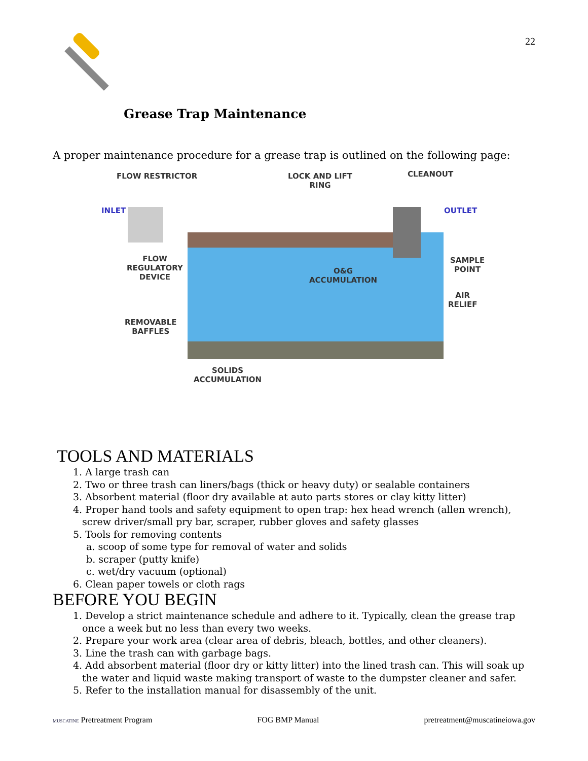22
Grease Trap Maintenance
A proper maintenance procedure for a grease trap is outlined on the following page:
FLOW RESTRICTOR
LOCK AND LIFT
RING
CLEANOUT
INLET OUTLET
FLOW
REGULATORY
DEVICE
O&G
ACCUMULATION
SAMPLE
POINT
AIR
RELIEF
REMOVABLE
BAFFLES
SOLIDS
ACCUMULATION
TOOLS AND MATERIALS
1. A large trash can
2. Two or three trash can liners/bags (thick or heavy duty) or sealable containers
3. Absorbent material (floor dry available at auto parts stores or clay kitty litter)
4. Proper hand tools and safety equipment to open trap: hex head wrench (allen wrench),
screw driver/small pry bar, scraper, rubber gloves and safety glasses
5. Tools for removing contents
a. scoop of some type for removal of water and solids
b. scraper (putty knife)
c. wet/dry vacuum (optional)
6. Clean paper towels or cloth rags
BEFORE YOU BEGIN
1. Develop a strict maintenance schedule and adhere to it. Typically, clean the grease trap
once a week but no less than every two weeks.
2. Prepare your work area (clear area of debris, bleach, bottles, and other cleaners).
3. Line the trash can with garbage bags.
4. Add absorbent material (floor dry or kitty litter) into the lined trash can. This will soak up
the water and liquid waste making transport of waste to the dumpster cleaner and safer.
5. Refer to the installation manual for disassembly of the unit.
MUSCATINE Pretreatment Program FOG BMP Manual pretreatment@muscatineiowa.gov